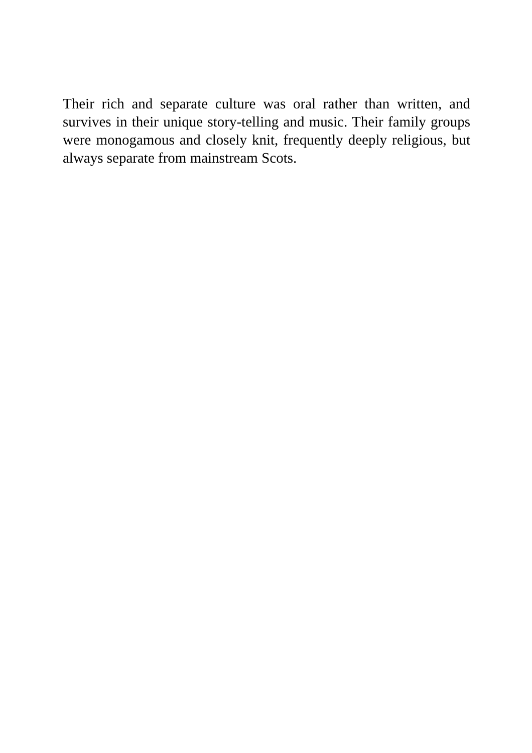Their rich and separate culture was oral rather than written, and survives in their unique story-telling and music. Their family groups were monogamous and closely knit, frequently deeply religious, but always separate from mainstream Scots.